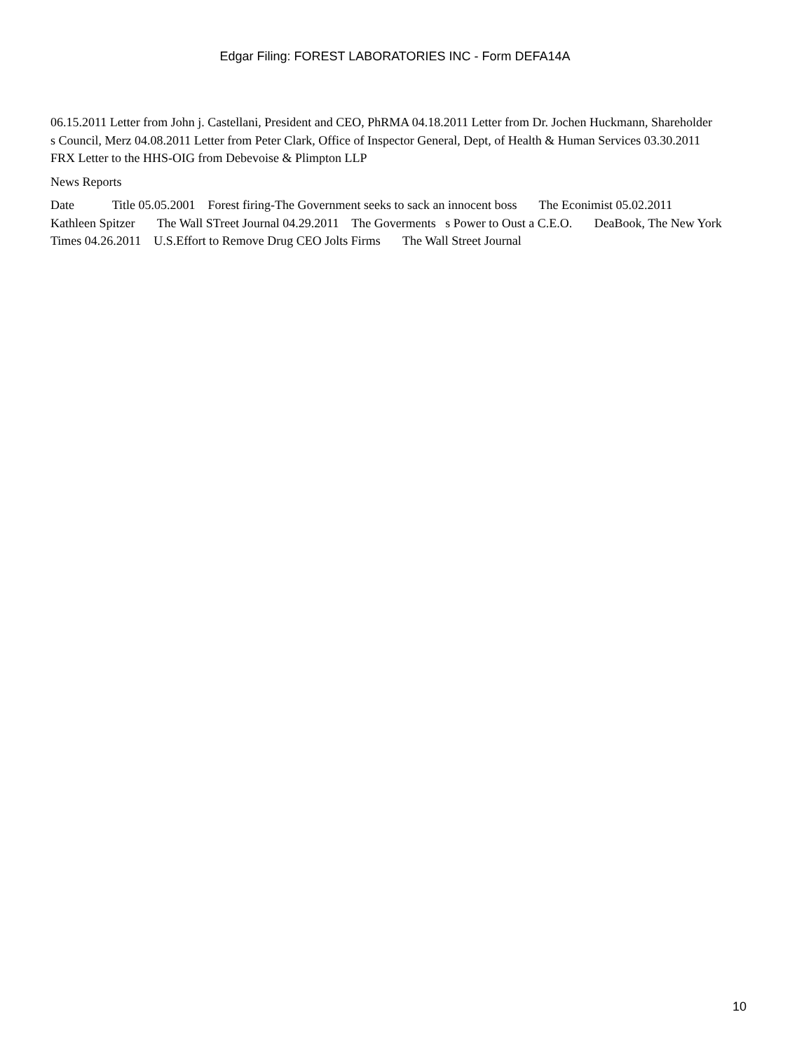Edgar Filing: FOREST LABORATORIES INC - Form DEFA14A
06.15.2011 Letter from John j. Castellani, President and CEO, PhRMA 04.18.2011 Letter from Dr. Jochen Huckmann, Shareholder s Council, Merz 04.08.2011 Letter from Peter Clark, Office of Inspector General, Dept, of Health & Human Services 03.30.2011 FRX Letter to the HHS-OIG from Debevoise & Plimpton LLP
News Reports
Date Title 05.05.2001 Forest firing-The Government seeks to sack an innocent boss The Econimist 05.02.2011 Kathleen Spitzer The Wall STreet Journal 04.29.2011 The Goverments s Power to Oust a C.E.O. DeaBook, The New York Times 04.26.2011 U.S.Effort to Remove Drug CEO Jolts Firms The Wall Street Journal
10